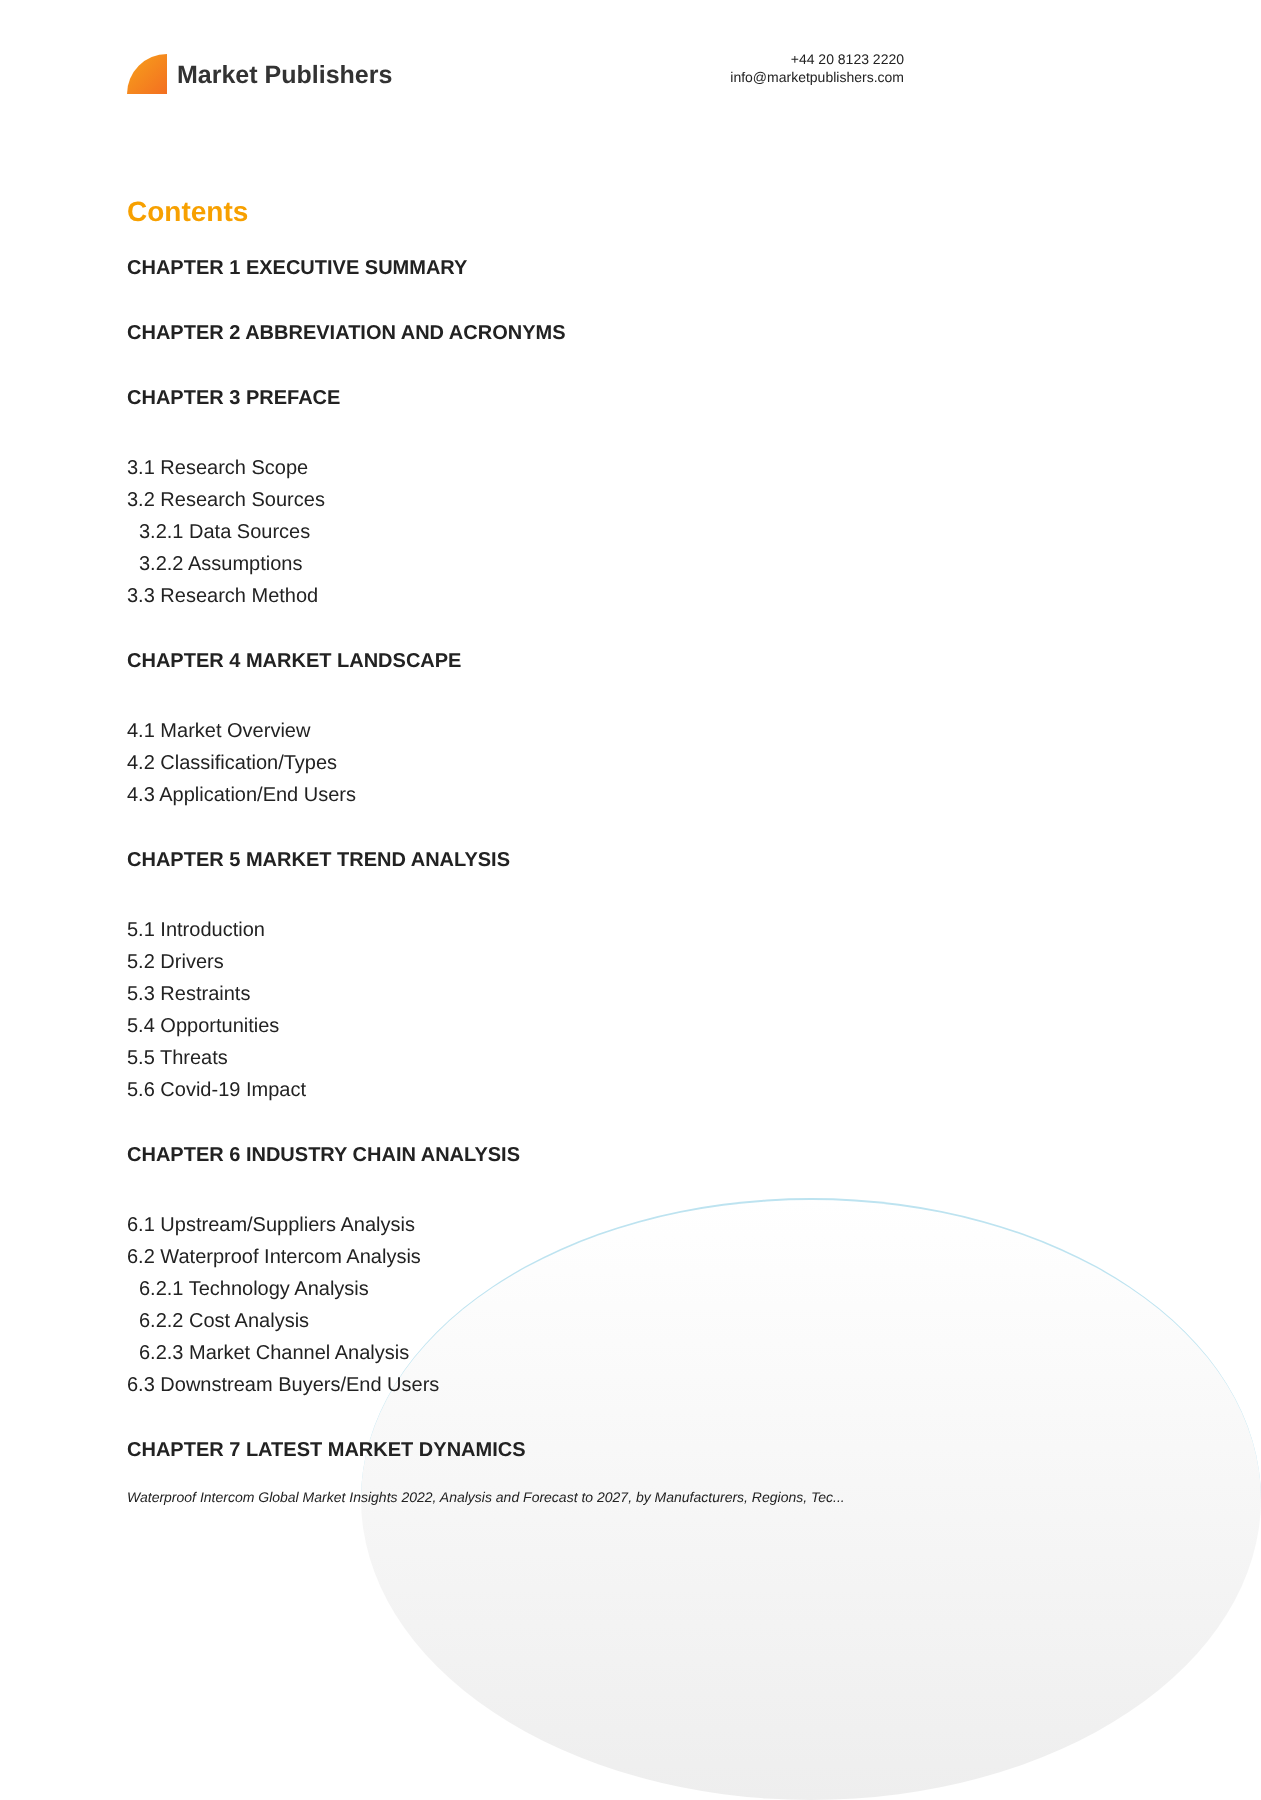Market Publishers
+44 20 8123 2220
info@marketpublishers.com
Contents
CHAPTER 1 EXECUTIVE SUMMARY
CHAPTER 2 ABBREVIATION AND ACRONYMS
CHAPTER 3 PREFACE
3.1 Research Scope
3.2 Research Sources
3.2.1 Data Sources
3.2.2 Assumptions
3.3 Research Method
CHAPTER 4 MARKET LANDSCAPE
4.1 Market Overview
4.2 Classification/Types
4.3 Application/End Users
CHAPTER 5 MARKET TREND ANALYSIS
5.1 Introduction
5.2 Drivers
5.3 Restraints
5.4 Opportunities
5.5 Threats
5.6 Covid-19 Impact
CHAPTER 6 INDUSTRY CHAIN ANALYSIS
6.1 Upstream/Suppliers Analysis
6.2 Waterproof Intercom Analysis
6.2.1 Technology Analysis
6.2.2 Cost Analysis
6.2.3 Market Channel Analysis
6.3 Downstream Buyers/End Users
CHAPTER 7 LATEST MARKET DYNAMICS
Waterproof Intercom Global Market Insights 2022, Analysis and Forecast to 2027, by Manufacturers, Regions, Tec...